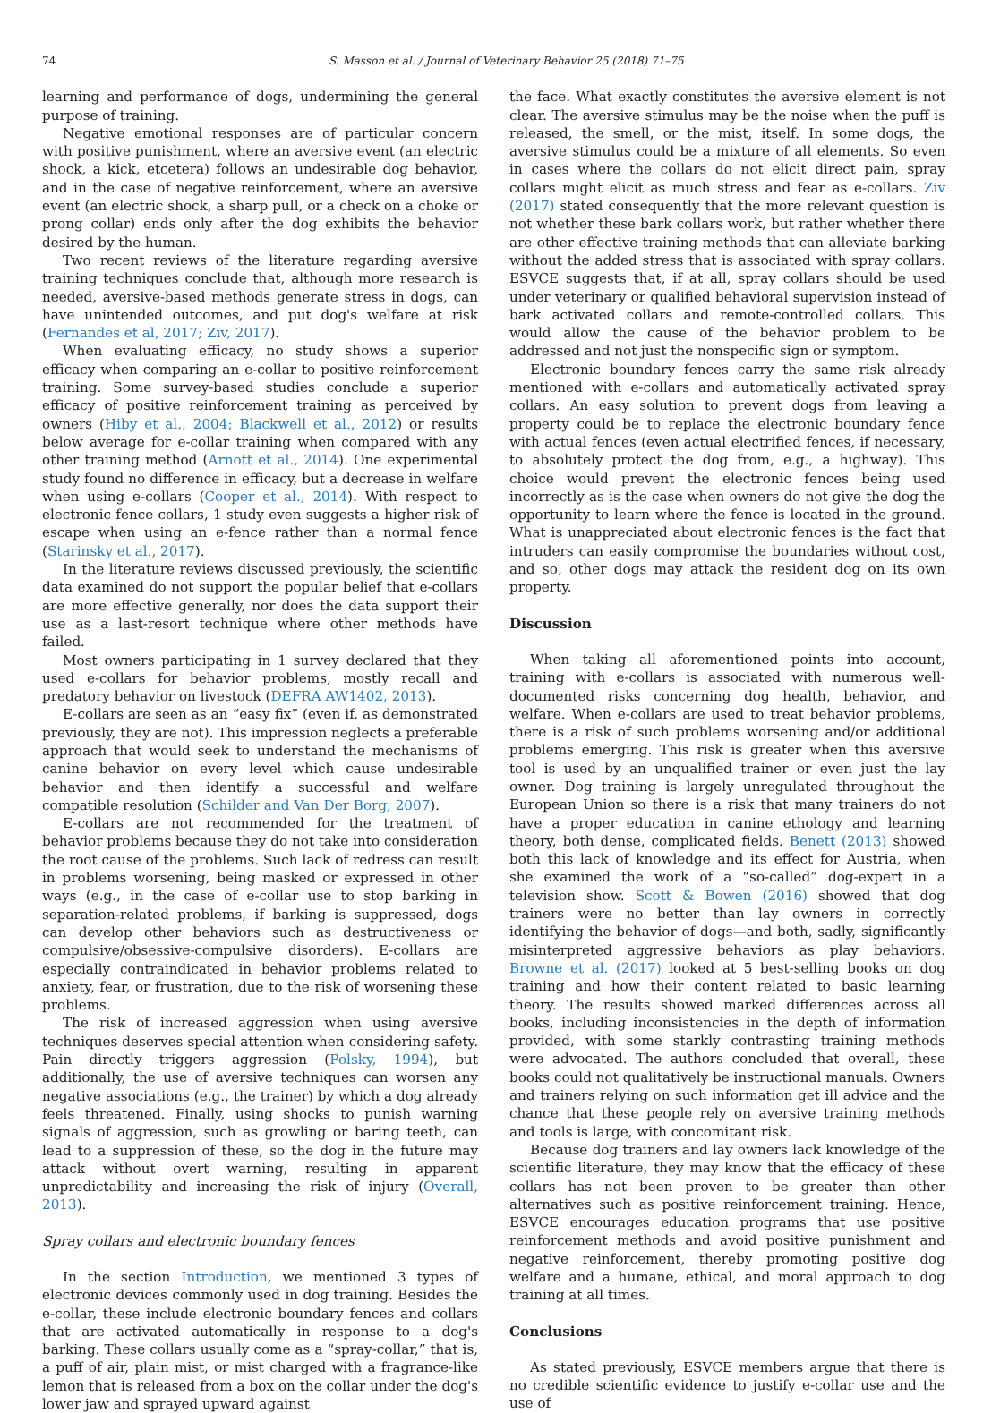74 S. Masson et al. / Journal of Veterinary Behavior 25 (2018) 71–75
learning and performance of dogs, undermining the general purpose of training.
Negative emotional responses are of particular concern with positive punishment, where an aversive event (an electric shock, a kick, etcetera) follows an undesirable dog behavior, and in the case of negative reinforcement, where an aversive event (an electric shock, a sharp pull, or a check on a choke or prong collar) ends only after the dog exhibits the behavior desired by the human.
Two recent reviews of the literature regarding aversive training techniques conclude that, although more research is needed, aversive-based methods generate stress in dogs, can have unintended outcomes, and put dog's welfare at risk (Fernandes et al, 2017; Ziv, 2017).
When evaluating efficacy, no study shows a superior efficacy when comparing an e-collar to positive reinforcement training. Some survey-based studies conclude a superior efficacy of positive reinforcement training as perceived by owners (Hiby et al., 2004; Blackwell et al., 2012) or results below average for e-collar training when compared with any other training method (Arnott et al., 2014). One experimental study found no difference in efficacy, but a decrease in welfare when using e-collars (Cooper et al., 2014). With respect to electronic fence collars, 1 study even suggests a higher risk of escape when using an e-fence rather than a normal fence (Starinsky et al., 2017).
In the literature reviews discussed previously, the scientific data examined do not support the popular belief that e-collars are more effective generally, nor does the data support their use as a last-resort technique where other methods have failed.
Most owners participating in 1 survey declared that they used e-collars for behavior problems, mostly recall and predatory behavior on livestock (DEFRA AW1402, 2013).
E-collars are seen as an “easy fix” (even if, as demonstrated previously, they are not). This impression neglects a preferable approach that would seek to understand the mechanisms of canine behavior on every level which cause undesirable behavior and then identify a successful and welfare compatible resolution (Schilder and Van Der Borg, 2007).
E-collars are not recommended for the treatment of behavior problems because they do not take into consideration the root cause of the problems. Such lack of redress can result in problems worsening, being masked or expressed in other ways (e.g., in the case of e-collar use to stop barking in separation-related problems, if barking is suppressed, dogs can develop other behaviors such as destructiveness or compulsive/obsessive-compulsive disorders). E-collars are especially contraindicated in behavior problems related to anxiety, fear, or frustration, due to the risk of worsening these problems.
The risk of increased aggression when using aversive techniques deserves special attention when considering safety. Pain directly triggers aggression (Polsky, 1994), but additionally, the use of aversive techniques can worsen any negative associations (e.g., the trainer) by which a dog already feels threatened. Finally, using shocks to punish warning signals of aggression, such as growling or baring teeth, can lead to a suppression of these, so the dog in the future may attack without overt warning, resulting in apparent unpredictability and increasing the risk of injury (Overall, 2013).
Spray collars and electronic boundary fences
In the section Introduction, we mentioned 3 types of electronic devices commonly used in dog training. Besides the e-collar, these include electronic boundary fences and collars that are activated automatically in response to a dog's barking. These collars usually come as a “spray-collar,” that is, a puff of air, plain mist, or mist charged with a fragrance-like lemon that is released from a box on the collar under the dog's lower jaw and sprayed upward against
the face. What exactly constitutes the aversive element is not clear. The aversive stimulus may be the noise when the puff is released, the smell, or the mist, itself. In some dogs, the aversive stimulus could be a mixture of all elements. So even in cases where the collars do not elicit direct pain, spray collars might elicit as much stress and fear as e-collars. Ziv (2017) stated consequently that the more relevant question is not whether these bark collars work, but rather whether there are other effective training methods that can alleviate barking without the added stress that is associated with spray collars. ESVCE suggests that, if at all, spray collars should be used under veterinary or qualified behavioral supervision instead of bark activated collars and remote-controlled collars. This would allow the cause of the behavior problem to be addressed and not just the nonspecific sign or symptom.
Electronic boundary fences carry the same risk already mentioned with e-collars and automatically activated spray collars. An easy solution to prevent dogs from leaving a property could be to replace the electronic boundary fence with actual fences (even actual electrified fences, if necessary, to absolutely protect the dog from, e.g., a highway). This choice would prevent the electronic fences being used incorrectly as is the case when owners do not give the dog the opportunity to learn where the fence is located in the ground. What is unappreciated about electronic fences is the fact that intruders can easily compromise the boundaries without cost, and so, other dogs may attack the resident dog on its own property.
Discussion
When taking all aforementioned points into account, training with e-collars is associated with numerous well-documented risks concerning dog health, behavior, and welfare. When e-collars are used to treat behavior problems, there is a risk of such problems worsening and/or additional problems emerging. This risk is greater when this aversive tool is used by an unqualified trainer or even just the lay owner. Dog training is largely unregulated throughout the European Union so there is a risk that many trainers do not have a proper education in canine ethology and learning theory, both dense, complicated fields. Benett (2013) showed both this lack of knowledge and its effect for Austria, when she examined the work of a “so-called” dog-expert in a television show. Scott & Bowen (2016) showed that dog trainers were no better than lay owners in correctly identifying the behavior of dogs—and both, sadly, significantly misinterpreted aggressive behaviors as play behaviors. Browne et al. (2017) looked at 5 best-selling books on dog training and how their content related to basic learning theory. The results showed marked differences across all books, including inconsistencies in the depth of information provided, with some starkly contrasting training methods were advocated. The authors concluded that overall, these books could not qualitatively be instructional manuals. Owners and trainers relying on such information get ill advice and the chance that these people rely on aversive training methods and tools is large, with concomitant risk.
Because dog trainers and lay owners lack knowledge of the scientific literature, they may know that the efficacy of these collars has not been proven to be greater than other alternatives such as positive reinforcement training. Hence, ESVCE encourages education programs that use positive reinforcement methods and avoid positive punishment and negative reinforcement, thereby promoting positive dog welfare and a humane, ethical, and moral approach to dog training at all times.
Conclusions
As stated previously, ESVCE members argue that there is no credible scientific evidence to justify e-collar use and the use of